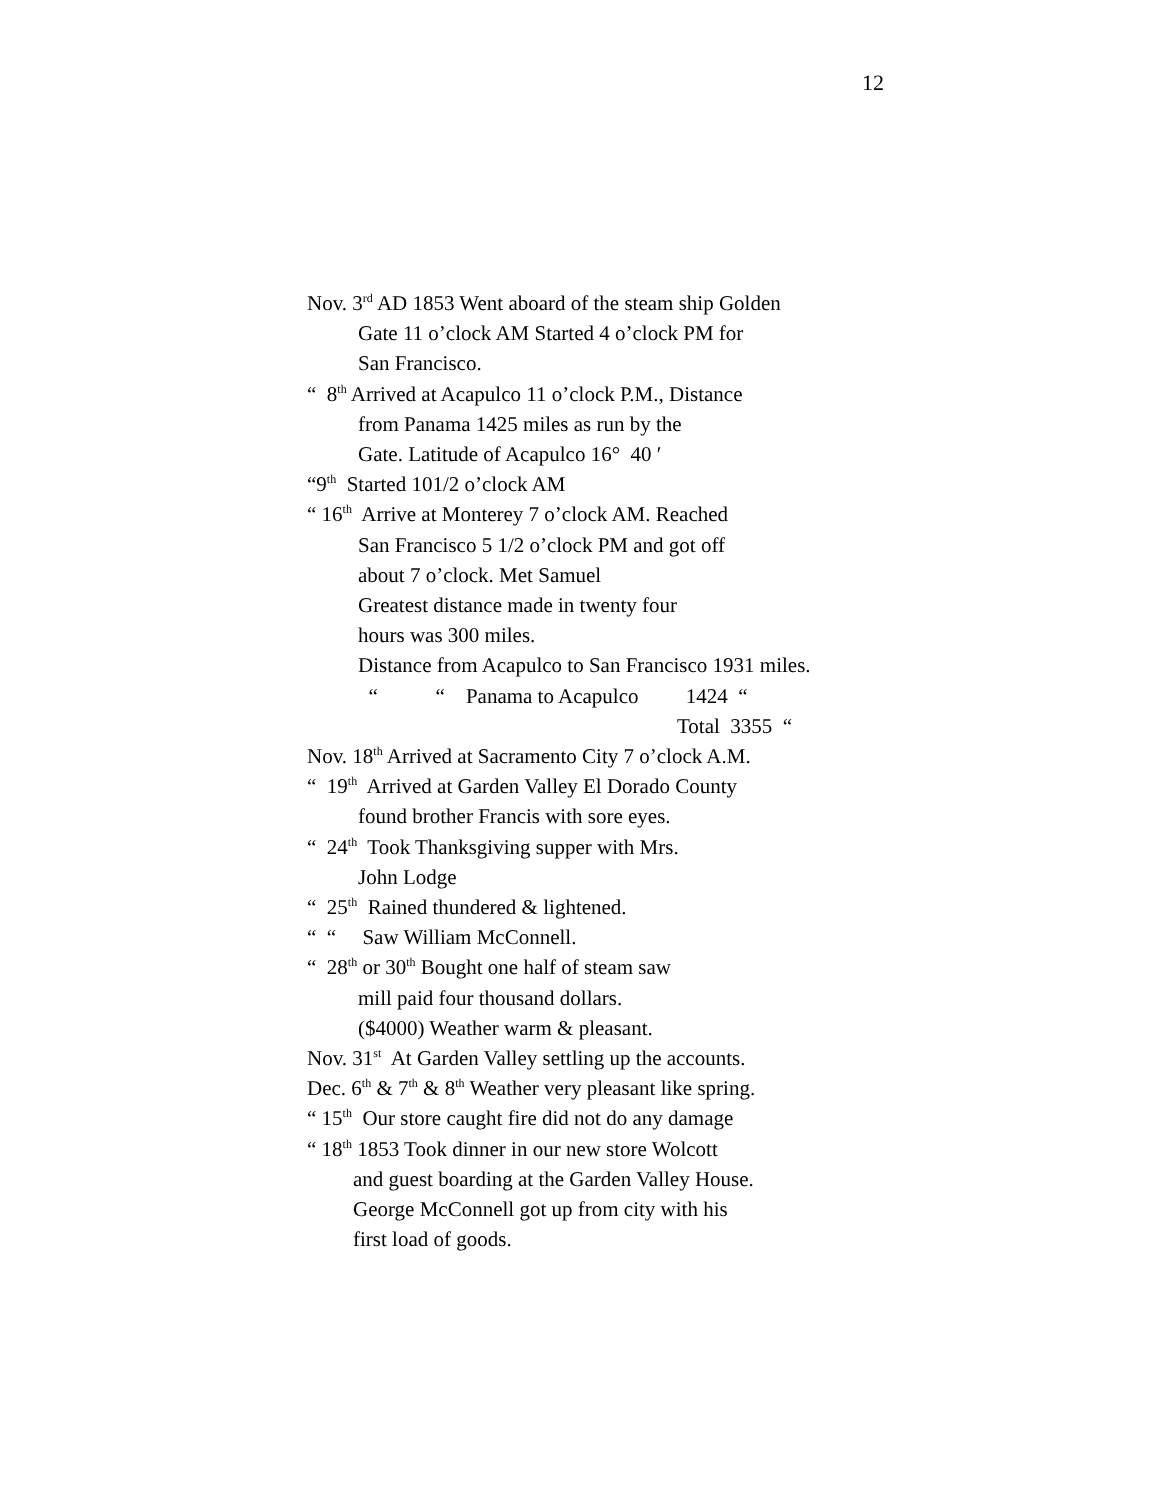12
Nov. 3<sup>rd</sup> AD 1853 Went aboard of the steam ship Golden
Gate 11 o’clock AM Started 4 o’clock PM for
San Francisco.
“ 8<sup>th</sup> Arrived at Acapulco 11 o’clock P.M., Distance
from Panama 1425 miles as run by the
Gate. Latitude of Acapulco 16° 40 ′
“9<sup>th</sup> Started 101/2 o’clock AM
“ 16<sup>th</sup> Arrive at Monterey 7 o’clock AM. Reached
San Francisco 5 1/2 o’clock PM and got off
about 7 o’clock. Met Samuel
Greatest distance made in twenty four
hours was 300 miles.
Distance from Acapulco to San Francisco 1931 miles.
“ “ Panama to Acapulco 1424 “
Total 3355 “
Nov. 18<sup>th</sup> Arrived at Sacramento City 7 o’clock A.M.
“ 19<sup>th</sup> Arrived at Garden Valley El Dorado County
found brother Francis with sore eyes.
“ 24<sup>th</sup> Took Thanksgiving supper with Mrs.
John Lodge
“ 25<sup>th</sup> Rained thundered & lightened.
“ “ Saw William McConnell.
“ 28<sup>th</sup> or 30<sup>th</sup> Bought one half of steam saw
mill paid four thousand dollars.
($4000) Weather warm & pleasant.
Nov. 31<sup>st</sup> At Garden Valley settling up the accounts.
Dec. 6<sup>th</sup> & 7<sup>th</sup> & 8<sup>th</sup> Weather very pleasant like spring.
“ 15<sup>th</sup> Our store caught fire did not do any damage
“ 18<sup>th</sup> 1853 Took dinner in our new store Wolcott
and guest boarding at the Garden Valley House.
George McConnell got up from city with his
first load of goods.